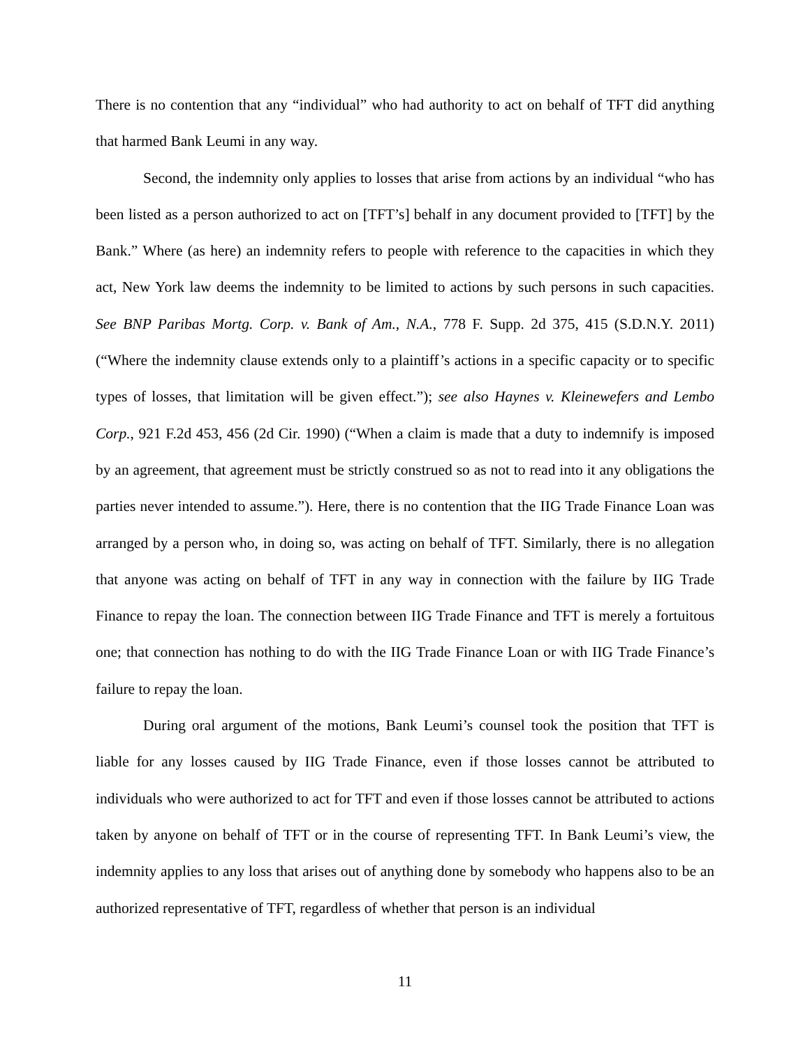There is no contention that any “individual” who had authority to act on behalf of TFT did anything that harmed Bank Leumi in any way.
Second, the indemnity only applies to losses that arise from actions by an individual “who has been listed as a person authorized to act on [TFT’s] behalf in any document provided to [TFT] by the Bank.” Where (as here) an indemnity refers to people with reference to the capacities in which they act, New York law deems the indemnity to be limited to actions by such persons in such capacities. See BNP Paribas Mortg. Corp. v. Bank of Am., N.A., 778 F. Supp. 2d 375, 415 (S.D.N.Y. 2011) (“Where the indemnity clause extends only to a plaintiff’s actions in a specific capacity or to specific types of losses, that limitation will be given effect.”); see also Haynes v. Kleinewefers and Lembo Corp., 921 F.2d 453, 456 (2d Cir. 1990) (“When a claim is made that a duty to indemnify is imposed by an agreement, that agreement must be strictly construed so as not to read into it any obligations the parties never intended to assume.”). Here, there is no contention that the IIG Trade Finance Loan was arranged by a person who, in doing so, was acting on behalf of TFT. Similarly, there is no allegation that anyone was acting on behalf of TFT in any way in connection with the failure by IIG Trade Finance to repay the loan. The connection between IIG Trade Finance and TFT is merely a fortuitous one; that connection has nothing to do with the IIG Trade Finance Loan or with IIG Trade Finance’s failure to repay the loan.
During oral argument of the motions, Bank Leumi’s counsel took the position that TFT is liable for any losses caused by IIG Trade Finance, even if those losses cannot be attributed to individuals who were authorized to act for TFT and even if those losses cannot be attributed to actions taken by anyone on behalf of TFT or in the course of representing TFT. In Bank Leumi’s view, the indemnity applies to any loss that arises out of anything done by somebody who happens also to be an authorized representative of TFT, regardless of whether that person is an individual
11